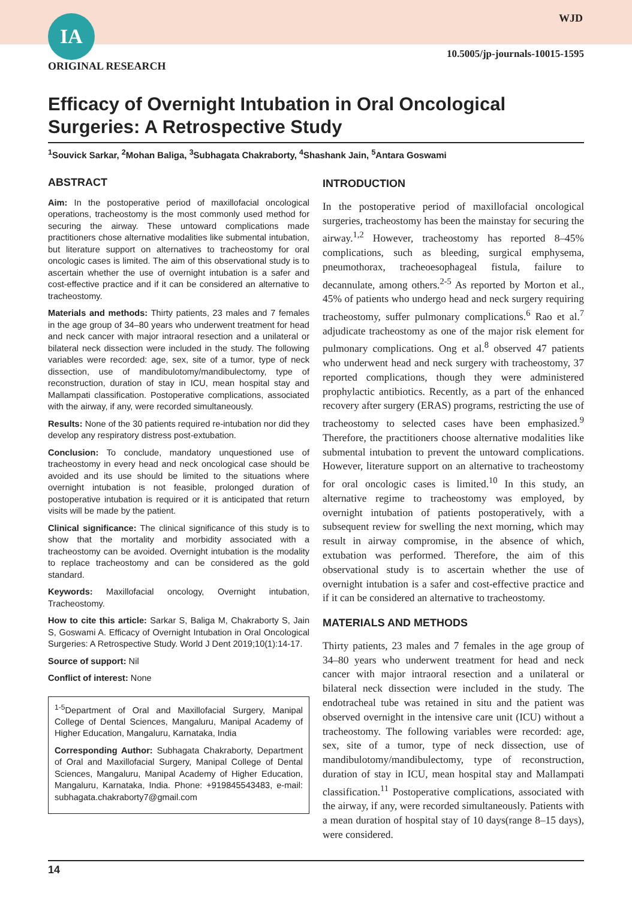IA WJD
10.5005/jp-journals-10015-1595
ORIGINAL RESEARCH
Efficacy of Overnight Intubation in Oral Oncological Surgeries: A Retrospective Study
<sup>1</sup> Souvick Sarkar, <sup>2</sup>Mohan Baliga, <sup>3</sup>Subhagata Chakraborty, <sup>4</sup>Shashank Jain, <sup>5</sup>Antara Goswami
ABSTRACT
Aim: In the postoperative period of maxillofacial oncological operations, tracheostomy is the most commonly used method for securing the airway. These untoward complications made practitioners chose alternative modalities like submental intubation, but literature support on alternatives to tracheostomy for oral oncologic cases is limited. The aim of this observational study is to ascertain whether the use of overnight intubation is a safer and cost-effective practice and if it can be considered an alternative to tracheostomy.
Materials and methods: Thirty patients, 23 males and 7 females in the age group of 34–80 years who underwent treatment for head and neck cancer with major intraoral resection and a unilateral or bilateral neck dissection were included in the study. The following variables were recorded: age, sex, site of a tumor, type of neck dissection, use of mandibulotomy/mandibulectomy, type of reconstruction, duration of stay in ICU, mean hospital stay and Mallampati classification. Postoperative complications, associated with the airway, if any, were recorded simultaneously.
Results: None of the 30 patients required re-intubation nor did they develop any respiratory distress post-extubation.
Conclusion: To conclude, mandatory unquestioned use of tracheostomy in every head and neck oncological case should be avoided and its use should be limited to the situations where overnight intubation is not feasible, prolonged duration of postoperative intubation is required or it is anticipated that return visits will be made by the patient.
Clinical significance: The clinical significance of this study is to show that the mortality and morbidity associated with a tracheostomy can be avoided. Overnight intubation is the modality to replace tracheostomy and can be considered as the gold standard.
Keywords: Maxillofacial oncology, Overnight intubation, Tracheostomy.
How to cite this article: Sarkar S, Baliga M, Chakraborty S, Jain S, Goswami A. Efficacy of Overnight Intubation in Oral Oncological Surgeries: A Retrospective Study. World J Dent 2019;10(1):14-17.
Source of support: Nil
Conflict of interest: None
<sup>1-5</sup>Department of Oral and Maxillofacial Surgery, Manipal College of Dental Sciences, Mangaluru, Manipal Academy of Higher Education, Mangaluru, Karnataka, India
Corresponding Author: Subhagata Chakraborty, Department of Oral and Maxillofacial Surgery, Manipal College of Dental Sciences, Mangaluru, Manipal Academy of Higher Education, Mangaluru, Karnataka, India. Phone: +919845543483, e-mail: subhagata.chakraborty7@gmail.com
INTRODUCTION
In the postoperative period of maxillofacial oncological surgeries, tracheostomy has been the mainstay for securing the airway.<sup>1,2</sup> However, tracheostomy has reported 8–45% complications, such as bleeding, surgical emphysema, pneumothorax, tracheoesophageal fistula, failure to decannulate, among others.<sup>2-5</sup> As reported by Morton et al., 45% of patients who undergo head and neck surgery requiring tracheostomy, suffer pulmonary complications.<sup>6</sup> Rao et al.<sup>7</sup> adjudicate tracheostomy as one of the major risk element for pulmonary complications. Ong et al.<sup>8</sup> observed 47 patients who underwent head and neck surgery with tracheostomy, 37 reported complications, though they were administered prophylactic antibiotics. Recently, as a part of the enhanced recovery after surgery (ERAS) programs, restricting the use of tracheostomy to selected cases have been emphasized.<sup>9</sup> Therefore, the practitioners choose alternative modalities like submental intubation to prevent the untoward complications. However, literature support on an alternative to tracheostomy for oral oncologic cases is limited.<sup>10</sup> In this study, an alternative regime to tracheostomy was employed, by overnight intubation of patients postoperatively, with a subsequent review for swelling the next morning, which may result in airway compromise, in the absence of which, extubation was performed. Therefore, the aim of this observational study is to ascertain whether the use of overnight intubation is a safer and cost-effective practice and if it can be considered an alternative to tracheostomy.
MATERIALS AND METHODS
Thirty patients, 23 males and 7 females in the age group of 34–80 years who underwent treatment for head and neck cancer with major intraoral resection and a unilateral or bilateral neck dissection were included in the study. The endotracheal tube was retained in situ and the patient was observed overnight in the intensive care unit (ICU) without a tracheostomy. The following variables were recorded: age, sex, site of a tumor, type of neck dissection, use of mandibulotomy/mandibulectomy, type of reconstruction, duration of stay in ICU, mean hospital stay and Mallampati classification.<sup>11</sup> Postoperative complications, associated with the airway, if any, were recorded simultaneously. Patients with a mean duration of hospital stay of 10 days(range 8–15 days), were considered.
14